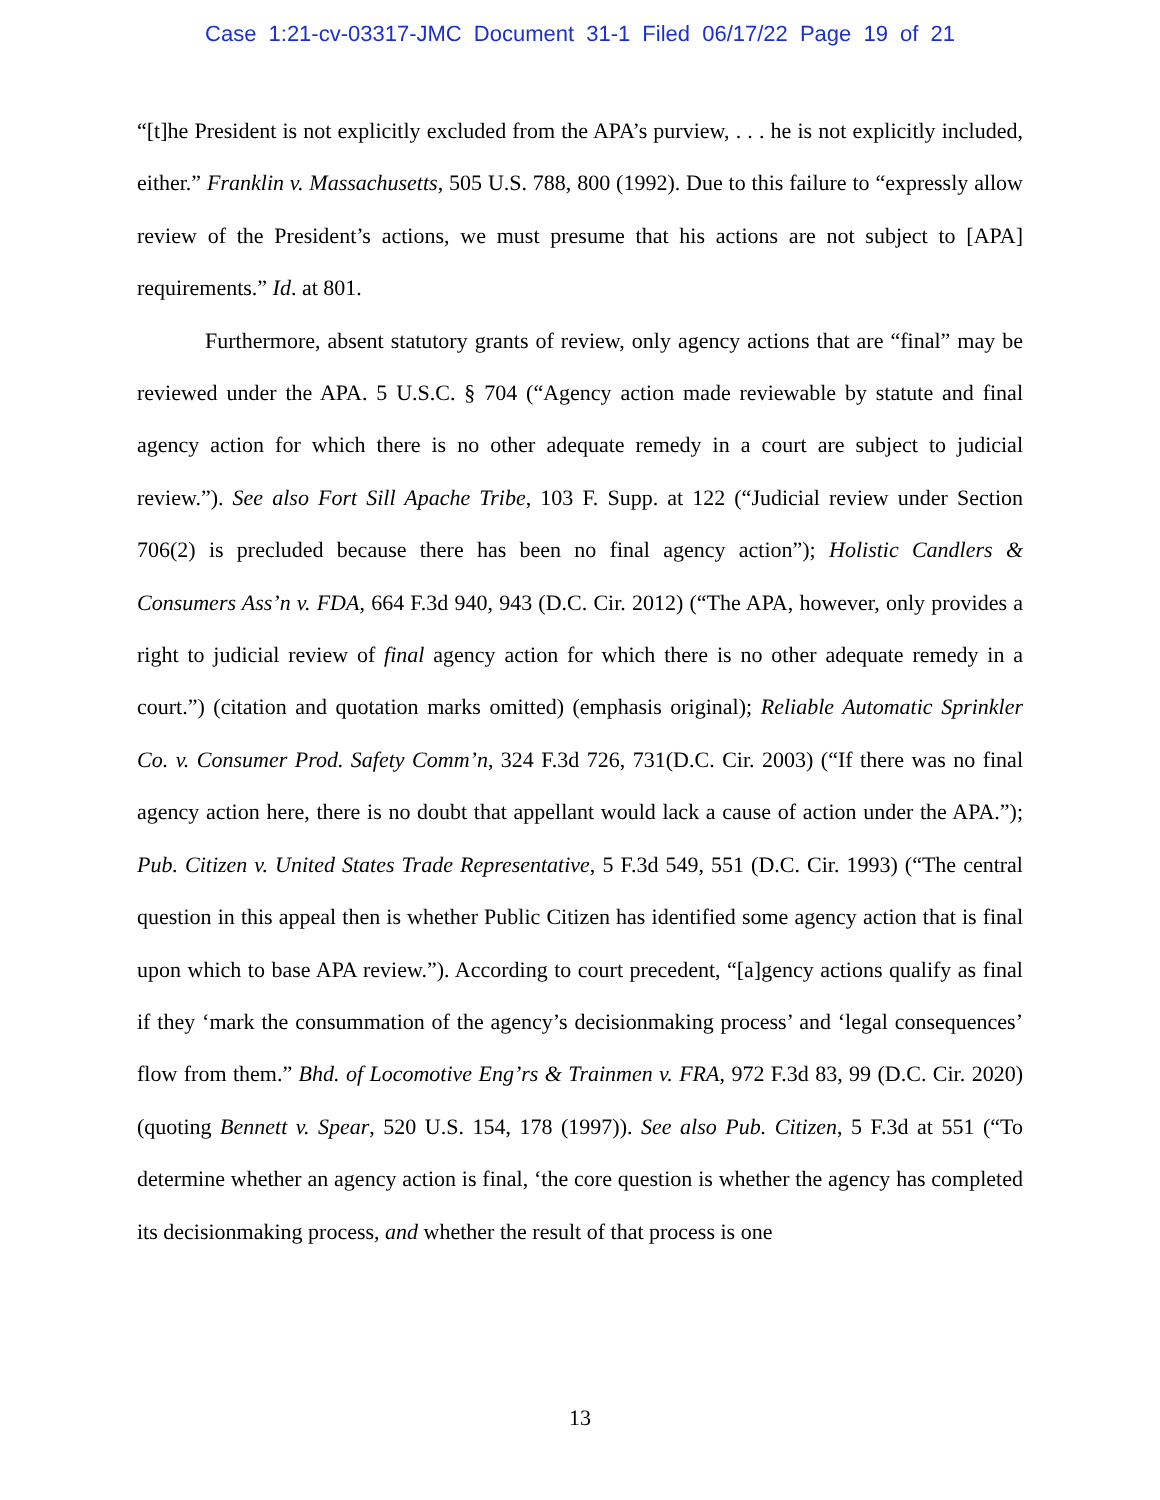Case 1:21-cv-03317-JMC Document 31-1 Filed 06/17/22 Page 19 of 21
“[t]he President is not explicitly excluded from the APA’s purview, . . . he is not explicitly included, either.” Franklin v. Massachusetts, 505 U.S. 788, 800 (1992). Due to this failure to “expressly allow review of the President’s actions, we must presume that his actions are not subject to [APA] requirements.” Id. at 801.
Furthermore, absent statutory grants of review, only agency actions that are “final” may be reviewed under the APA. 5 U.S.C. § 704 (“Agency action made reviewable by statute and final agency action for which there is no other adequate remedy in a court are subject to judicial review.”). See also Fort Sill Apache Tribe, 103 F. Supp. at 122 (“Judicial review under Section 706(2) is precluded because there has been no final agency action”); Holistic Candlers & Consumers Ass’n v. FDA, 664 F.3d 940, 943 (D.C. Cir. 2012) (“The APA, however, only provides a right to judicial review of final agency action for which there is no other adequate remedy in a court.”) (citation and quotation marks omitted) (emphasis original); Reliable Automatic Sprinkler Co. v. Consumer Prod. Safety Comm’n, 324 F.3d 726, 731(D.C. Cir. 2003) (“If there was no final agency action here, there is no doubt that appellant would lack a cause of action under the APA.”); Pub. Citizen v. United States Trade Representative, 5 F.3d 549, 551 (D.C. Cir. 1993) (“The central question in this appeal then is whether Public Citizen has identified some agency action that is final upon which to base APA review.”). According to court precedent, “[a]gency actions qualify as final if they ‘mark the consummation of the agency’s decisionmaking process’ and ‘legal consequences’ flow from them.” Bhd. of Locomotive Eng’rs & Trainmen v. FRA, 972 F.3d 83, 99 (D.C. Cir. 2020) (quoting Bennett v. Spear, 520 U.S. 154, 178 (1997)). See also Pub. Citizen, 5 F.3d at 551 (“To determine whether an agency action is final, ‘the core question is whether the agency has completed its decisionmaking process, and whether the result of that process is one
13